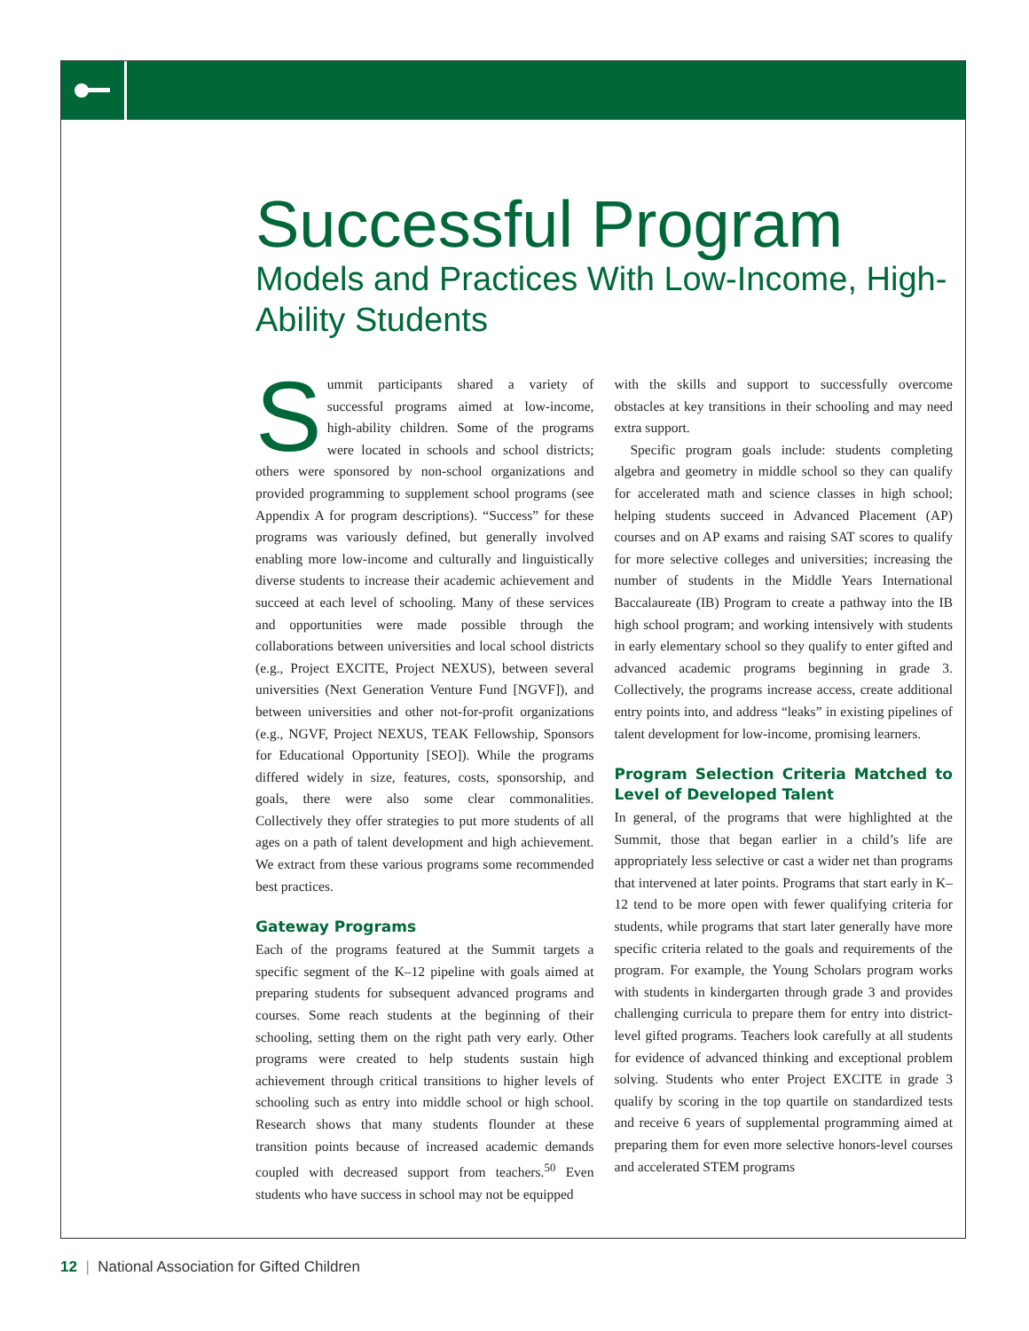Successful Program
Models and Practices With Low-Income, High-Ability Students
Summit participants shared a variety of successful programs aimed at low-income, high-ability children. Some of the programs were located in schools and school districts; others were sponsored by non-school organizations and provided programming to supplement school programs (see Appendix A for program descriptions). “Success” for these programs was variously defined, but generally involved enabling more low-income and culturally and linguistically diverse students to increase their academic achievement and succeed at each level of schooling. Many of these services and opportunities were made possible through the collaborations between universities and local school districts (e.g., Project EXCITE, Project NEXUS), between several universities (Next Generation Venture Fund [NGVF]), and between universities and other not-for-profit organizations (e.g., NGVF, Project NEXUS, TEAK Fellowship, Sponsors for Educational Opportunity [SEO]). While the programs differed widely in size, features, costs, sponsorship, and goals, there were also some clear commonalities. Collectively they offer strategies to put more students of all ages on a path of talent development and high achievement. We extract from these various programs some recommended best practices.
Gateway Programs
Each of the programs featured at the Summit targets a specific segment of the K–12 pipeline with goals aimed at preparing students for subsequent advanced programs and courses. Some reach students at the beginning of their schooling, setting them on the right path very early. Other programs were created to help students sustain high achievement through critical transitions to higher levels of schooling such as entry into middle school or high school. Research shows that many students flounder at these transition points because of increased academic demands coupled with decreased support from teachers.<sup>50</sup> Even students who have success in school may not be equipped
with the skills and support to successfully overcome obstacles at key transitions in their schooling and may need extra support.
Specific program goals include: students completing algebra and geometry in middle school so they can qualify for accelerated math and science classes in high school; helping students succeed in Advanced Placement (AP) courses and on AP exams and raising SAT scores to qualify for more selective colleges and universities; increasing the number of students in the Middle Years International Baccalaureate (IB) Program to create a pathway into the IB high school program; and working intensively with students in early elementary school so they qualify to enter gifted and advanced academic programs beginning in grade 3. Collectively, the programs increase access, create additional entry points into, and address “leaks” in existing pipelines of talent development for low-income, promising learners.
Program Selection Criteria Matched to Level of Developed Talent
In general, of the programs that were highlighted at the Summit, those that began earlier in a child’s life are appropriately less selective or cast a wider net than programs that intervened at later points. Programs that start early in K–12 tend to be more open with fewer qualifying criteria for students, while programs that start later generally have more specific criteria related to the goals and requirements of the program. For example, the Young Scholars program works with students in kindergarten through grade 3 and provides challenging curricula to prepare them for entry into district-level gifted programs. Teachers look carefully at all students for evidence of advanced thinking and exceptional problem solving. Students who enter Project EXCITE in grade 3 qualify by scoring in the top quartile on standardized tests and receive 6 years of supplemental programming aimed at preparing them for even more selective honors-level courses and accelerated STEM programs
12 | National Association for Gifted Children